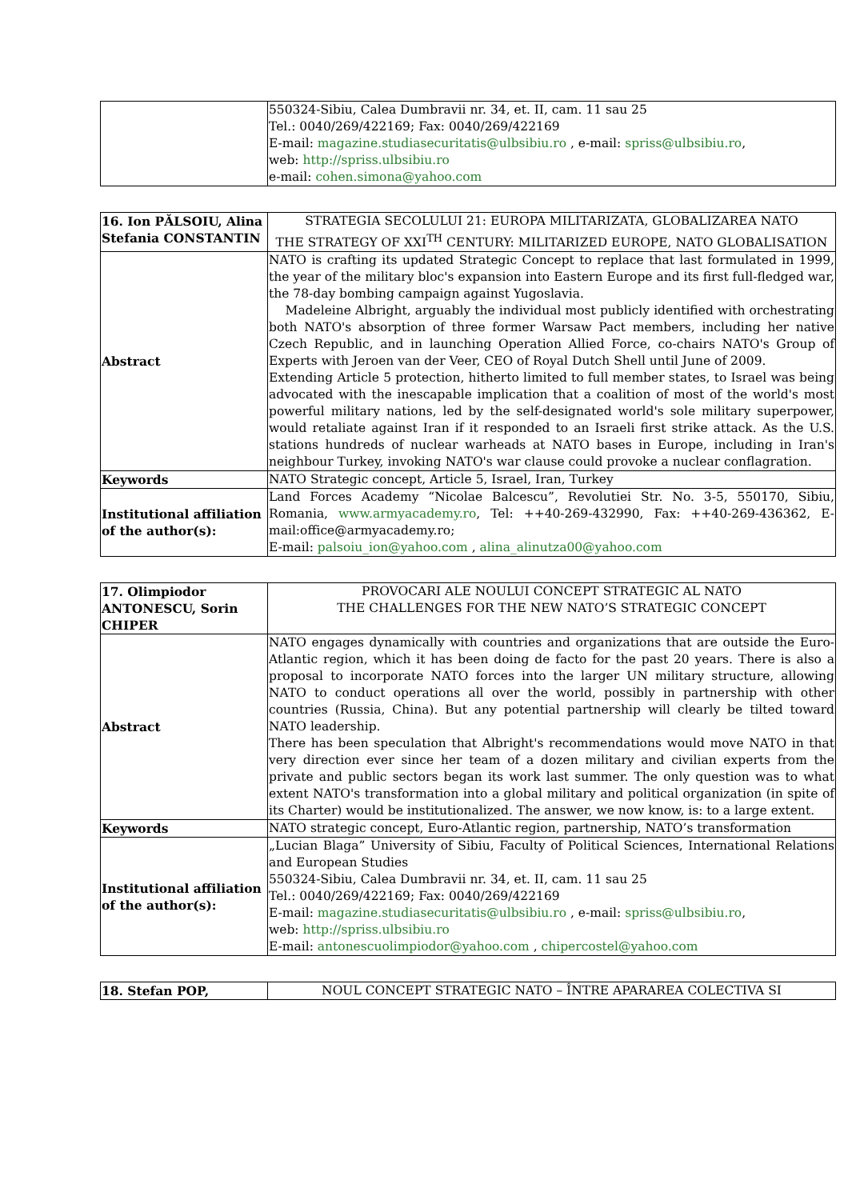| | 550324-Sibiu, Calea Dumbravii nr. 34, et. II, cam. 11 sau 25 Tel.: 0040/269/422169; Fax: 0040/269/422169 E-mail: magazine.studiasecuritatis@ulbsibiu.ro , e-mail: spriss@ulbsibiu.ro , web: http://spriss.ulbsibiu.ro e-mail: cohen.simona@yahoo.com |
| 16. Ion PĂLSOIU, Alina Stefania CONSTANTIN | STRATEGIA SECOLULUI 21: EUROPA MILITARIZATA, GLOBALIZAREA NATO THE STRATEGY OF XXI<sup>TH</sup> CENTURY: MILITARIZED EUROPE, NATO GLOBALISATION |
| Abstract | NATO is crafting its updated Strategic Concept to replace that last formulated in 1999, the year of the military bloc's expansion into Eastern Europe and its first full-fledged war, the 78-day bombing campaign against Yugoslavia. Madeleine Albright, arguably the individual most publicly identified with orchestrating both NATO's absorption of three former Warsaw Pact members, including her native Czech Republic, and in launching Operation Allied Force, co-chairs NATO's Group of Experts with Jeroen van der Veer, CEO of Royal Dutch Shell until June of 2009. Extending Article 5 protection, hitherto limited to full member states, to Israel was being advocated with the inescapable implication that a coalition of most of the world's most powerful military nations, led by the self-designated world's sole military superpower, would retaliate against Iran if it responded to an Israeli first strike attack. As the U.S. stations hundreds of nuclear warheads at NATO bases in Europe, including in Iran's neighbour Turkey, invoking NATO's war clause could provoke a nuclear conflagration. |
| Keywords | NATO Strategic concept, Article 5, Israel, Iran, Turkey |
| Institutional affiliation of the author(s): | Land Forces Academy “Nicolae Balcescu”, Revolutiei Str. No. 3-5, 550170, Sibiu, Romania, www.armyacademy.ro , Tel: ++40-269-432990, Fax: ++40-269-436362, E-mail:office@armyacademy.ro; E-mail: palsoiu_ion@yahoo.com , alina_alinutza00@yahoo.com |
| 17. Olimpiodor ANTONESCU, Sorin CHIPER | PROVOCARI ALE NOULUI CONCEPT STRATEGIC AL NATO THE CHALLENGES FOR THE NEW NATO’S STRATEGIC CONCEPT |
| Abstract | NATO engages dynamically with countries and organizations that are outside the Euro-Atlantic region, which it has been doing de facto for the past 20 years. There is also a proposal to incorporate NATO forces into the larger UN military structure, allowing NATO to conduct operations all over the world, possibly in partnership with other countries (Russia, China). But any potential partnership will clearly be tilted toward NATO leadership. There has been speculation that Albright's recommendations would move NATO in that very direction ever since her team of a dozen military and civilian experts from the private and public sectors began its work last summer. The only question was to what extent NATO's transformation into a global military and political organization (in spite of its Charter) would be institutionalized. The answer, we now know, is: to a large extent. |
| Keywords | NATO strategic concept, Euro-Atlantic region, partnership, NATO’s transformation |
| Institutional affiliation of the author(s): | „Lucian Blaga” University of Sibiu, Faculty of Political Sciences, International Relations and European Studies 550324-Sibiu, Calea Dumbravii nr. 34, et. II, cam. 11 sau 25 Tel.: 0040/269/422169; Fax: 0040/269/422169 E-mail: magazine.studiasecuritatis@ulbsibiu.ro , e-mail: spriss@ulbsibiu.ro , web: http://spriss.ulbsibiu.ro E-mail: antonescuolimpiodor@yahoo.com , chipercostel@yahoo.com |
| 18. Stefan POP, | NOUL CONCEPT STRATEGIC NATO – ÎNTRE APARAREA COLECTIVA SI |